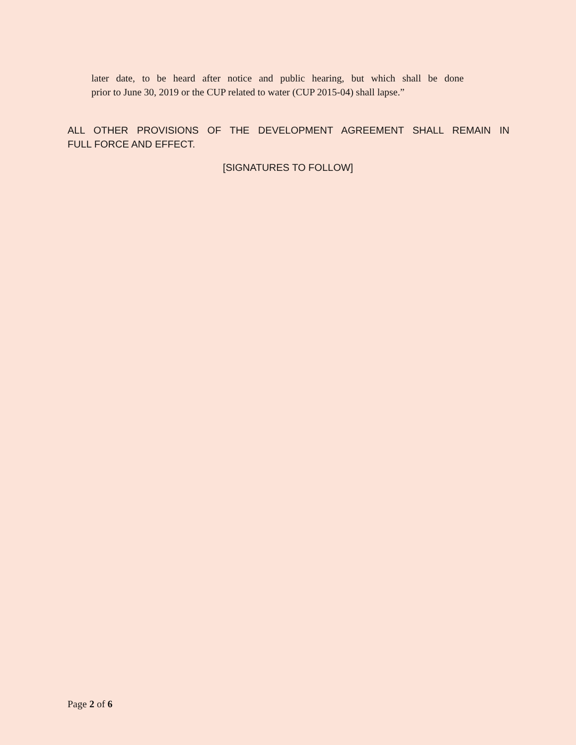later date, to be heard after notice and public hearing, but which shall be done
prior to June 30, 2019 or the CUP related to water (CUP 2015-04) shall lapse.”
ALL OTHER PROVISIONS OF THE DEVELOPMENT AGREEMENT SHALL REMAIN IN
FULL FORCE AND EFFECT.
[SIGNATURES TO FOLLOW]
Page 2 of 6